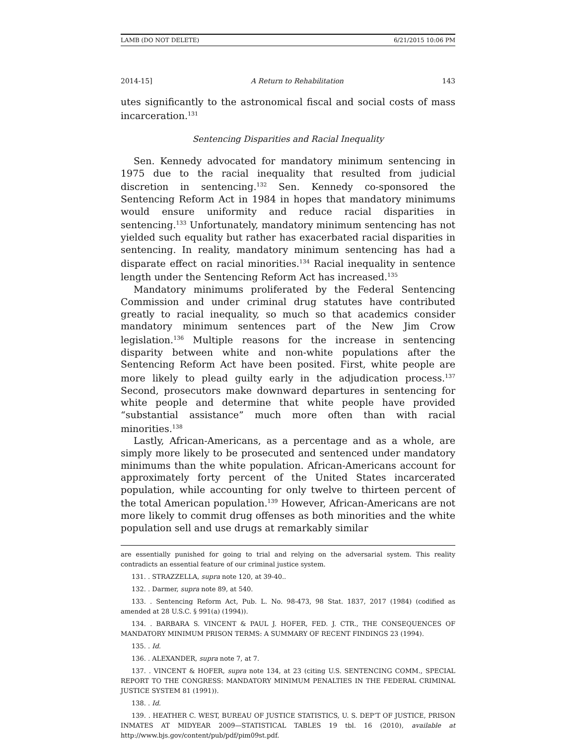LAMB (DO NOT DELETE) 6/21/2015 10:06 PM
2014-15] A Return to Rehabilitation 143
utes significantly to the astronomical fiscal and social costs of mass incarceration.<sup>131</sup>
Sentencing Disparities and Racial Inequality
Sen. Kennedy advocated for mandatory minimum sentencing in 1975 due to the racial inequality that resulted from judicial discretion in sentencing.<sup>132</sup> Sen. Kennedy co-sponsored the Sentencing Reform Act in 1984 in hopes that mandatory minimums would ensure uniformity and reduce racial disparities in sentencing.<sup>133</sup> Unfortunately, mandatory minimum sentencing has not yielded such equality but rather has exacerbated racial disparities in sentencing. In reality, mandatory minimum sentencing has had a disparate effect on racial minorities.<sup>134</sup> Racial inequality in sentence length under the Sentencing Reform Act has increased.<sup>135</sup>
Mandatory minimums proliferated by the Federal Sentencing Commission and under criminal drug statutes have contributed greatly to racial inequality, so much so that academics consider mandatory minimum sentences part of the New Jim Crow legislation.<sup>136</sup> Multiple reasons for the increase in sentencing disparity between white and non-white populations after the Sentencing Reform Act have been posited. First, white people are more likely to plead guilty early in the adjudication process.<sup>137</sup> Second, prosecutors make downward departures in sentencing for white people and determine that white people have provided “substantial assistance” much more often than with racial minorities.<sup>138</sup>
Lastly, African-Americans, as a percentage and as a whole, are simply more likely to be prosecuted and sentenced under mandatory minimums than the white population. African-Americans account for approximately forty percent of the United States incarcerated population, while accounting for only twelve to thirteen percent of the total American population.<sup>139</sup> However, African-Americans are not more likely to commit drug offenses as both minorities and the white population sell and use drugs at remarkably similar
are essentially punished for going to trial and relying on the adversarial system. This reality contradicts an essential feature of our criminal justice system.
131. . STRAZZELLA, supra note 120, at 39-40..
132. . Darmer, supra note 89, at 540.
133. . Sentencing Reform Act, Pub. L. No. 98-473, 98 Stat. 1837, 2017 (1984) (codified as amended at 28 U.S.C. § 991(a) (1994)).
134. . BARBARA S. VINCENT & PAUL J. HOFER, FED. J. CTR., THE CONSEQUENCES OF MANDATORY MINIMUM PRISON TERMS: A SUMMARY OF RECENT FINDINGS 23 (1994).
135. . Id.
136. . ALEXANDER, supra note 7, at 7.
137. . VINCENT & HOFER, supra note 134, at 23 (citing U.S. SENTENCING COMM., SPECIAL REPORT TO THE CONGRESS: MANDATORY MINIMUM PENALTIES IN THE FEDERAL CRIMINAL JUSTICE SYSTEM 81 (1991)).
138. . Id.
139. . HEATHER C. WEST, BUREAU OF JUSTICE STATISTICS, U. S. DEP’T OF JUSTICE, PRISON INMATES AT MIDYEAR 2009—STATISTICAL TABLES 19 tbl. 16 (2010), available at http://www.bjs.gov/content/pub/pdf/pim09st.pdf.